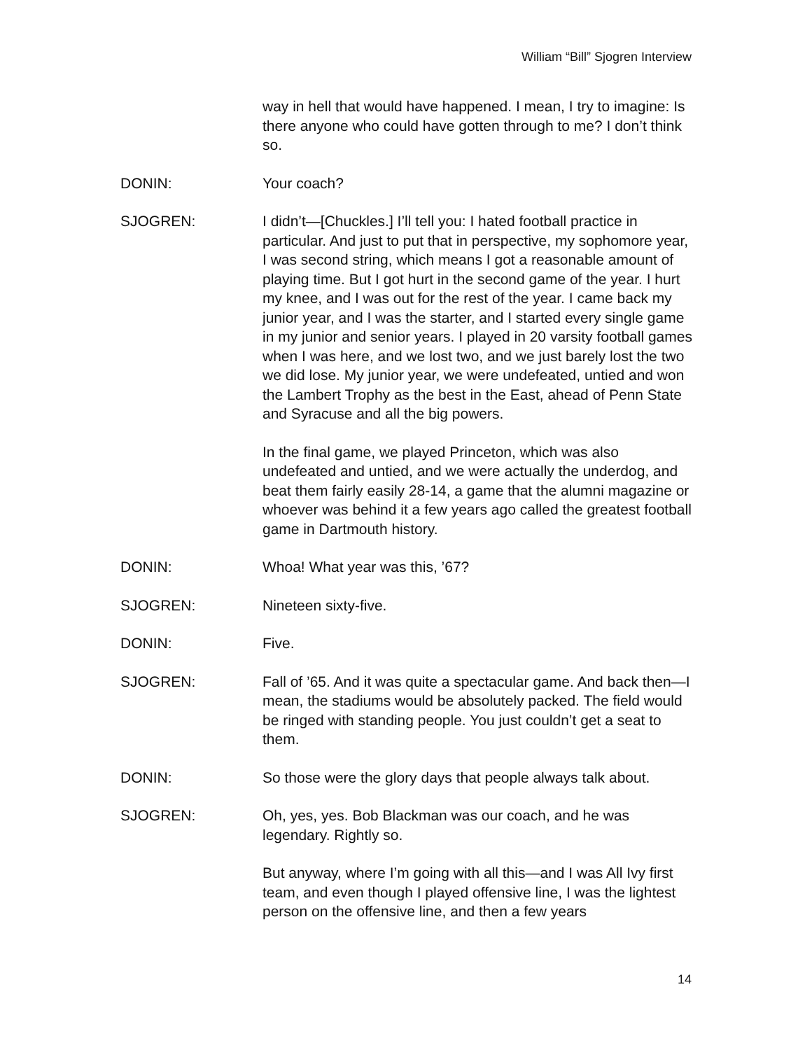William “Bill” Sjogren Interview
way in hell that would have happened. I mean, I try to imagine: Is there anyone who could have gotten through to me? I don’t think so.
DONIN: Your coach?
SJOGREN: I didn’t—[Chuckles.] I’ll tell you: I hated football practice in particular. And just to put that in perspective, my sophomore year, I was second string, which means I got a reasonable amount of playing time. But I got hurt in the second game of the year. I hurt my knee, and I was out for the rest of the year. I came back my junior year, and I was the starter, and I started every single game in my junior and senior years. I played in 20 varsity football games when I was here, and we lost two, and we just barely lost the two we did lose. My junior year, we were undefeated, untied and won the Lambert Trophy as the best in the East, ahead of Penn State and Syracuse and all the big powers.
In the final game, we played Princeton, which was also undefeated and untied, and we were actually the underdog, and beat them fairly easily 28-14, a game that the alumni magazine or whoever was behind it a few years ago called the greatest football game in Dartmouth history.
DONIN: Whoa! What year was this, ’67?
SJOGREN: Nineteen sixty-five.
DONIN: Five.
SJOGREN: Fall of ’65. And it was quite a spectacular game. And back then—I mean, the stadiums would be absolutely packed. The field would be ringed with standing people. You just couldn’t get a seat to them.
DONIN: So those were the glory days that people always talk about.
SJOGREN: Oh, yes, yes. Bob Blackman was our coach, and he was legendary. Rightly so.
But anyway, where I’m going with all this—and I was All Ivy first team, and even though I played offensive line, I was the lightest person on the offensive line, and then a few years
14